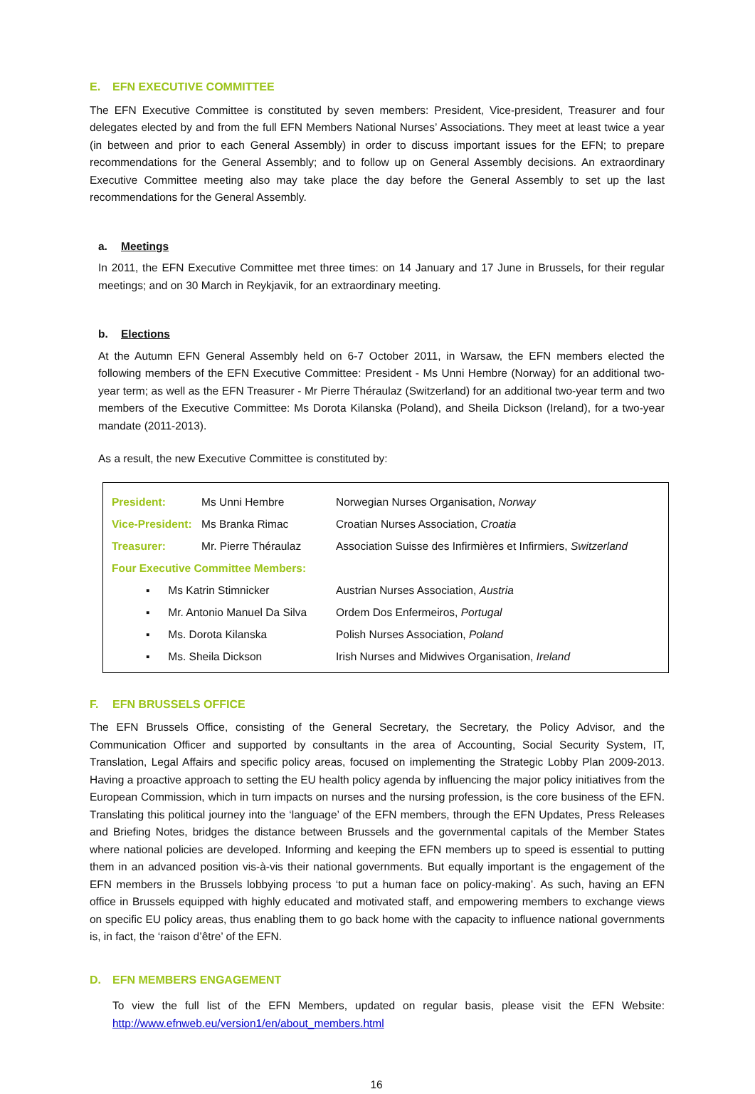E. EFN EXECUTIVE COMMITTEE
The EFN Executive Committee is constituted by seven members: President, Vice-president, Treasurer and four delegates elected by and from the full EFN Members National Nurses’ Associations. They meet at least twice a year (in between and prior to each General Assembly) in order to discuss important issues for the EFN; to prepare recommendations for the General Assembly; and to follow up on General Assembly decisions. An extraordinary Executive Committee meeting also may take place the day before the General Assembly to set up the last recommendations for the General Assembly.
a. Meetings
In 2011, the EFN Executive Committee met three times: on 14 January and 17 June in Brussels, for their regular meetings; and on 30 March in Reykjavik, for an extraordinary meeting.
b. Elections
At the Autumn EFN General Assembly held on 6-7 October 2011, in Warsaw, the EFN members elected the following members of the EFN Executive Committee: President - Ms Unni Hembre (Norway) for an additional two-year term; as well as the EFN Treasurer - Mr Pierre Théraulaz (Switzerland) for an additional two-year term and two members of the Executive Committee: Ms Dorota Kilanska (Poland), and Sheila Dickson (Ireland), for a two-year mandate (2011-2013).
As a result, the new Executive Committee is constituted by:
| President: | Ms Unni Hembre | Norwegian Nurses Organisation, Norway |
| Vice-President: | Ms Branka Rimac | Croatian Nurses Association, Croatia |
| Treasurer: | Mr. Pierre Théraulaz | Association Suisse des Infirmières et Infirmiers, Switzerland |
| Four Executive Committee Members: | | |
| ▪ Ms Katrin Stimnicker | | Austrian Nurses Association, Austria |
| ▪ Mr. Antonio Manuel Da Silva | | Ordem Dos Enfermeiros, Portugal |
| ▪ Ms. Dorota Kilanska | | Polish Nurses Association, Poland |
| ▪ Ms. Sheila Dickson | | Irish Nurses and Midwives Organisation, Ireland |
F. EFN BRUSSELS OFFICE
The EFN Brussels Office, consisting of the General Secretary, the Secretary, the Policy Advisor, and the Communication Officer and supported by consultants in the area of Accounting, Social Security System, IT, Translation, Legal Affairs and specific policy areas, focused on implementing the Strategic Lobby Plan 2009-2013. Having a proactive approach to setting the EU health policy agenda by influencing the major policy initiatives from the European Commission, which in turn impacts on nurses and the nursing profession, is the core business of the EFN. Translating this political journey into the ‘language’ of the EFN members, through the EFN Updates, Press Releases and Briefing Notes, bridges the distance between Brussels and the governmental capitals of the Member States where national policies are developed. Informing and keeping the EFN members up to speed is essential to putting them in an advanced position vis-à-vis their national governments. But equally important is the engagement of the EFN members in the Brussels lobbying process ‘to put a human face on policy-making’. As such, having an EFN office in Brussels equipped with highly educated and motivated staff, and empowering members to exchange views on specific EU policy areas, thus enabling them to go back home with the capacity to influence national governments is, in fact, the ‘raison d’être’ of the EFN.
D. EFN MEMBERS ENGAGEMENT
To view the full list of the EFN Members, updated on regular basis, please visit the EFN Website: http://www.efnweb.eu/version1/en/about_members.html
16